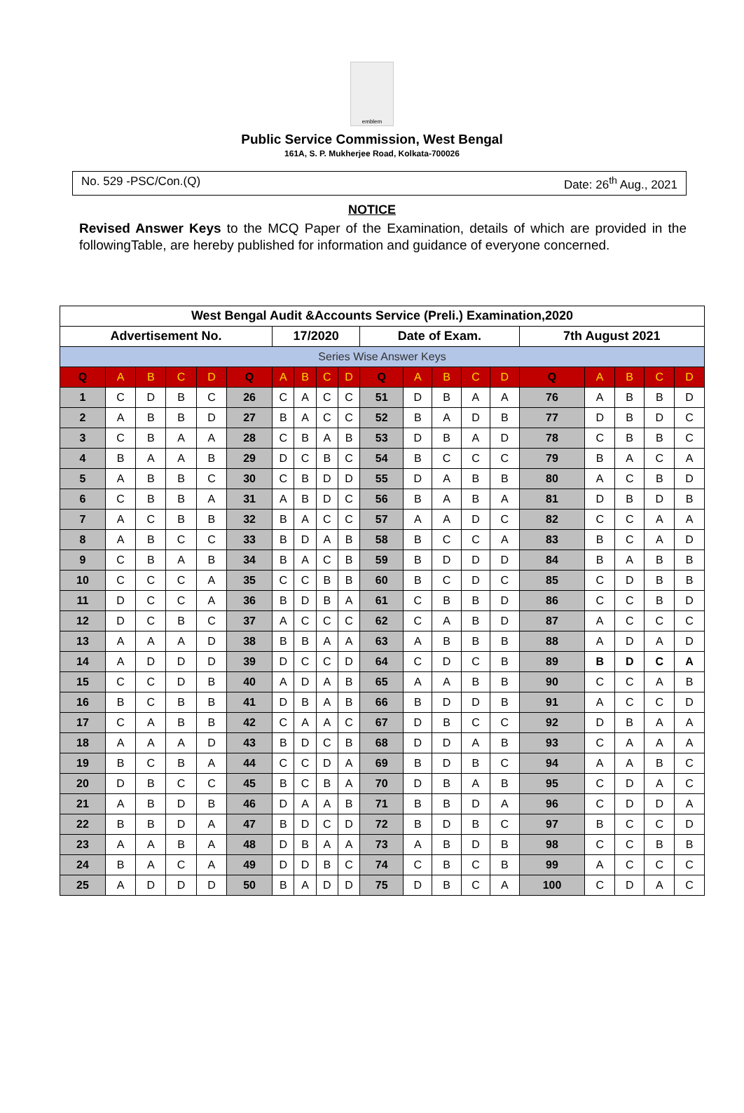emblem
Public Service Commission, West Bengal
161A, S. P. Mukherjee Road, Kolkata-700026
No. 529 -PSC/Con.(Q) Date: 26<sup>th</sup> Aug., 2021
NOTICE
Revised Answer Keys to the MCQ Paper of the Examination, details of which are provided in the followingTable, are hereby published for information and guidance of everyone concerned.
| West Bengal Audit &Accounts Service (Preli.) Examination,2020 | | | | | | | | | | | | | | | | | | | |
| Advertisement No. | | | | | | 17/2020 | | | | Date of Exam. | | | | | 7th August 2021 | | | | |
| Series Wise Answer Keys | | | | | | | | | | | | | | | | | | | |
| Q | A | B | C | D | Q | A | B | C | D | Q | A | B | C | D | Q | A | B | C | D |
| 1 | C | D | B | C | 26 | C | A | C | C | 51 | D | B | A | A | 76 | A | B | B | D |
| 2 | A | B | B | D | 27 | B | A | C | C | 52 | B | A | D | B | 77 | D | B | D | C |
| 3 | C | B | A | A | 28 | C | B | A | B | 53 | D | B | A | D | 78 | C | B | B | C |
| 4 | B | A | A | B | 29 | D | C | B | C | 54 | B | C | C | C | 79 | B | A | C | A |
| 5 | A | B | B | C | 30 | C | B | D | D | 55 | D | A | B | B | 80 | A | C | B | D |
| 6 | C | B | B | A | 31 | A | B | D | C | 56 | B | A | B | A | 81 | D | B | D | B |
| 7 | A | C | B | B | 32 | B | A | C | C | 57 | A | A | D | C | 82 | C | C | A | A |
| 8 | A | B | C | C | 33 | B | D | A | B | 58 | B | C | C | A | 83 | B | C | A | D |
| 9 | C | B | A | B | 34 | B | A | C | B | 59 | B | D | D | D | 84 | B | A | B | B |
| 10 | C | C | C | A | 35 | C | C | B | B | 60 | B | C | D | C | 85 | C | D | B | B |
| 11 | D | C | C | A | 36 | B | D | B | A | 61 | C | B | B | D | 86 | C | C | B | D |
| 12 | D | C | B | C | 37 | A | C | C | C | 62 | C | A | B | D | 87 | A | C | C | C |
| 13 | A | A | A | D | 38 | B | B | A | A | 63 | A | B | B | B | 88 | A | D | A | D |
| 14 | A | D | D | D | 39 | D | C | C | D | 64 | C | D | C | B | 89 | B | D | C | A |
| 15 | C | C | D | B | 40 | A | D | A | B | 65 | A | A | B | B | 90 | C | C | A | B |
| 16 | B | C | B | B | 41 | D | B | A | B | 66 | B | D | D | B | 91 | A | C | C | D |
| 17 | C | A | B | B | 42 | C | A | A | C | 67 | D | B | C | C | 92 | D | B | A | A |
| 18 | A | A | A | D | 43 | B | D | C | B | 68 | D | D | A | B | 93 | C | A | A | A |
| 19 | B | C | B | A | 44 | C | C | D | A | 69 | B | D | B | C | 94 | A | A | B | C |
| 20 | D | B | C | C | 45 | B | C | B | A | 70 | D | B | A | B | 95 | C | D | A | C |
| 21 | A | B | D | B | 46 | D | A | A | B | 71 | B | B | D | A | 96 | C | D | D | A |
| 22 | B | B | D | A | 47 | B | D | C | D | 72 | B | D | B | C | 97 | B | C | C | D |
| 23 | A | A | B | A | 48 | D | B | A | A | 73 | A | B | D | B | 98 | C | C | B | B |
| 24 | B | A | C | A | 49 | D | D | B | C | 74 | C | B | C | B | 99 | A | C | C | C |
| 25 | A | D | D | D | 50 | B | A | D | D | 75 | D | B | C | A | 100 | C | D | A | C |